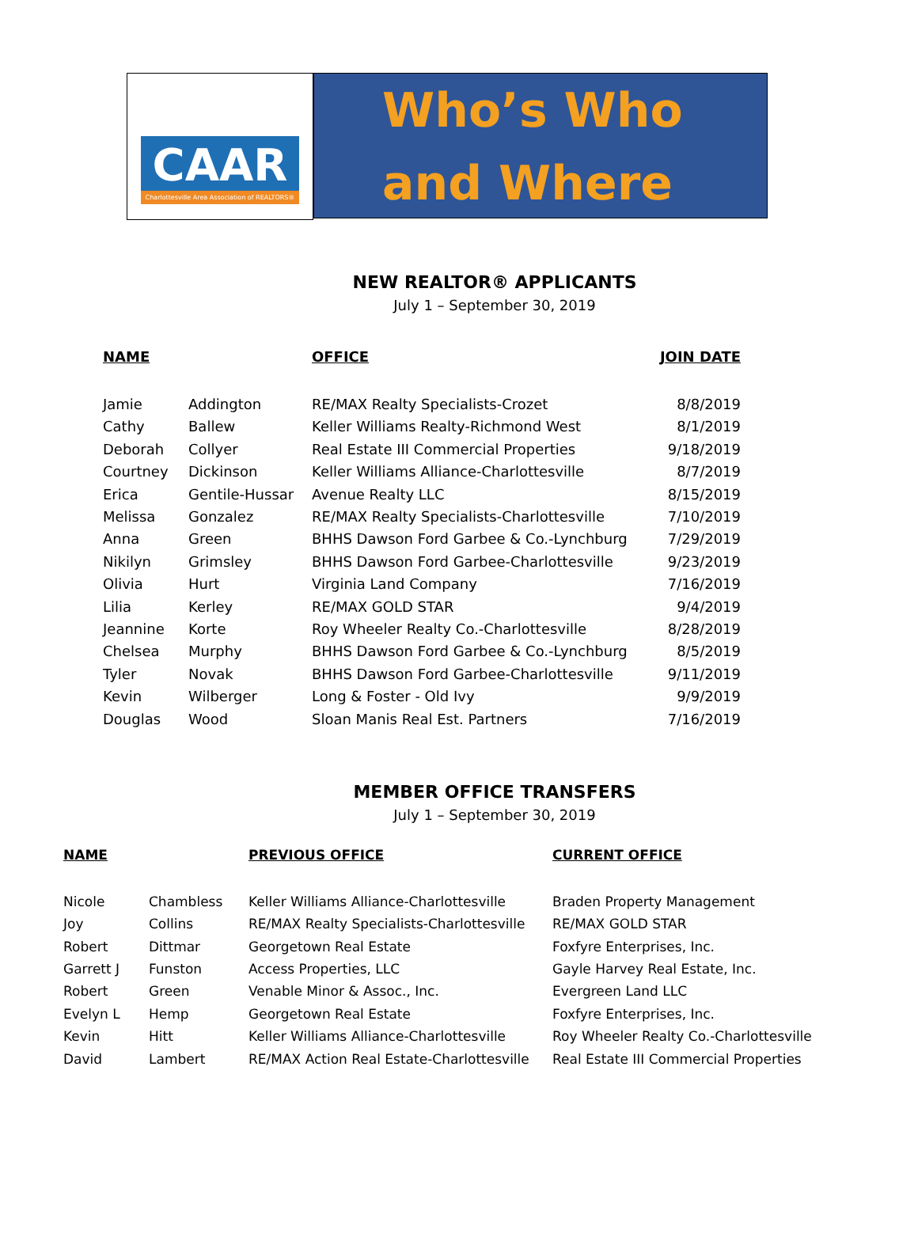CAAR
Charlottesville Area Association of REALTORS®
Who’s Who
and Where
NEW REALTOR® APPLICANTS
July 1 – September 30, 2019
| NAME | | OFFICE | JOIN DATE |
| --- | --- | --- | --- |
| Jamie | Addington | RE/MAX Realty Specialists-Crozet | 8/8/2019 |
| Cathy | Ballew | Keller Williams Realty-Richmond West | 8/1/2019 |
| Deborah | Collyer | Real Estate III Commercial Properties | 9/18/2019 |
| Courtney | Dickinson | Keller Williams Alliance-Charlottesville | 8/7/2019 |
| Erica | Gentile-Hussar | Avenue Realty LLC | 8/15/2019 |
| Melissa | Gonzalez | RE/MAX Realty Specialists-Charlottesville | 7/10/2019 |
| Anna | Green | BHHS Dawson Ford Garbee & Co.-Lynchburg | 7/29/2019 |
| Nikilyn | Grimsley | BHHS Dawson Ford Garbee-Charlottesville | 9/23/2019 |
| Olivia | Hurt | Virginia Land Company | 7/16/2019 |
| Lilia | Kerley | RE/MAX GOLD STAR | 9/4/2019 |
| Jeannine | Korte | Roy Wheeler Realty Co.-Charlottesville | 8/28/2019 |
| Chelsea | Murphy | BHHS Dawson Ford Garbee & Co.-Lynchburg | 8/5/2019 |
| Tyler | Novak | BHHS Dawson Ford Garbee-Charlottesville | 9/11/2019 |
| Kevin | Wilberger | Long & Foster - Old Ivy | 9/9/2019 |
| Douglas | Wood | Sloan Manis Real Est. Partners | 7/16/2019 |
MEMBER OFFICE TRANSFERS
July 1 – September 30, 2019
| NAME | | PREVIOUS OFFICE | CURRENT OFFICE |
| --- | --- | --- | --- |
| Nicole | Chambless | Keller Williams Alliance-Charlottesville | Braden Property Management |
| Joy | Collins | RE/MAX Realty Specialists-Charlottesville | RE/MAX GOLD STAR |
| Robert | Dittmar | Georgetown Real Estate | Foxfyre Enterprises, Inc. |
| Garrett J | Funston | Access Properties, LLC | Gayle Harvey Real Estate, Inc. |
| Robert | Green | Venable Minor & Assoc., Inc. | Evergreen Land LLC |
| Evelyn L | Hemp | Georgetown Real Estate | Foxfyre Enterprises, Inc. |
| Kevin | Hitt | Keller Williams Alliance-Charlottesville | Roy Wheeler Realty Co.-Charlottesville |
| David | Lambert | RE/MAX Action Real Estate-Charlottesville | Real Estate III Commercial Properties |